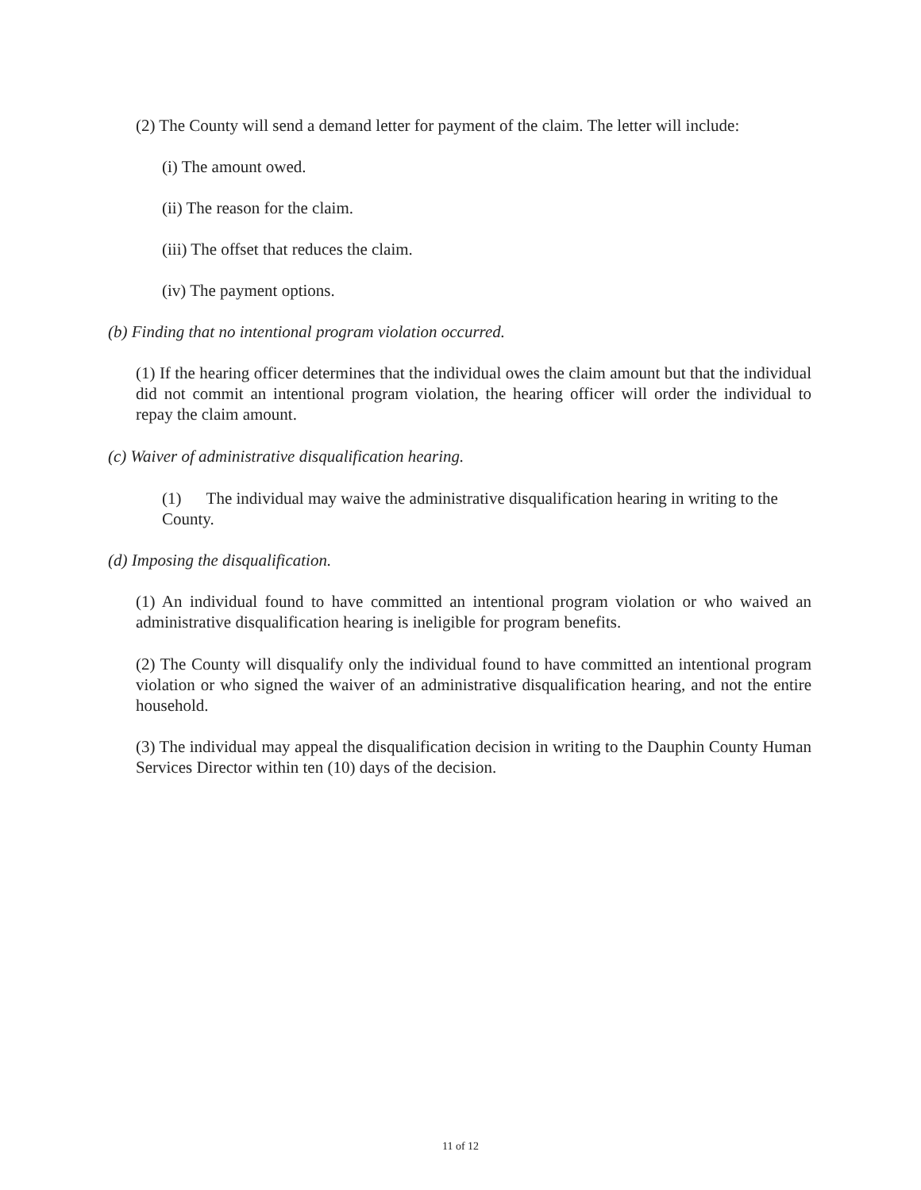(2) The County will send a demand letter for payment of the claim. The letter will include:
(i) The amount owed.
(ii) The reason for the claim.
(iii) The offset that reduces the claim.
(iv) The payment options.
(b) Finding that no intentional program violation occurred.
(1) If the hearing officer determines that the individual owes the claim amount but that the individual did not commit an intentional program violation, the hearing officer will order the individual to repay the claim amount.
(c) Waiver of administrative disqualification hearing.
(1) The individual may waive the administrative disqualification hearing in writing to the County.
(d) Imposing the disqualification.
(1) An individual found to have committed an intentional program violation or who waived an administrative disqualification hearing is ineligible for program benefits.
(2) The County will disqualify only the individual found to have committed an intentional program violation or who signed the waiver of an administrative disqualification hearing, and not the entire household.
(3) The individual may appeal the disqualification decision in writing to the Dauphin County Human Services Director within ten (10) days of the decision.
11 of 12